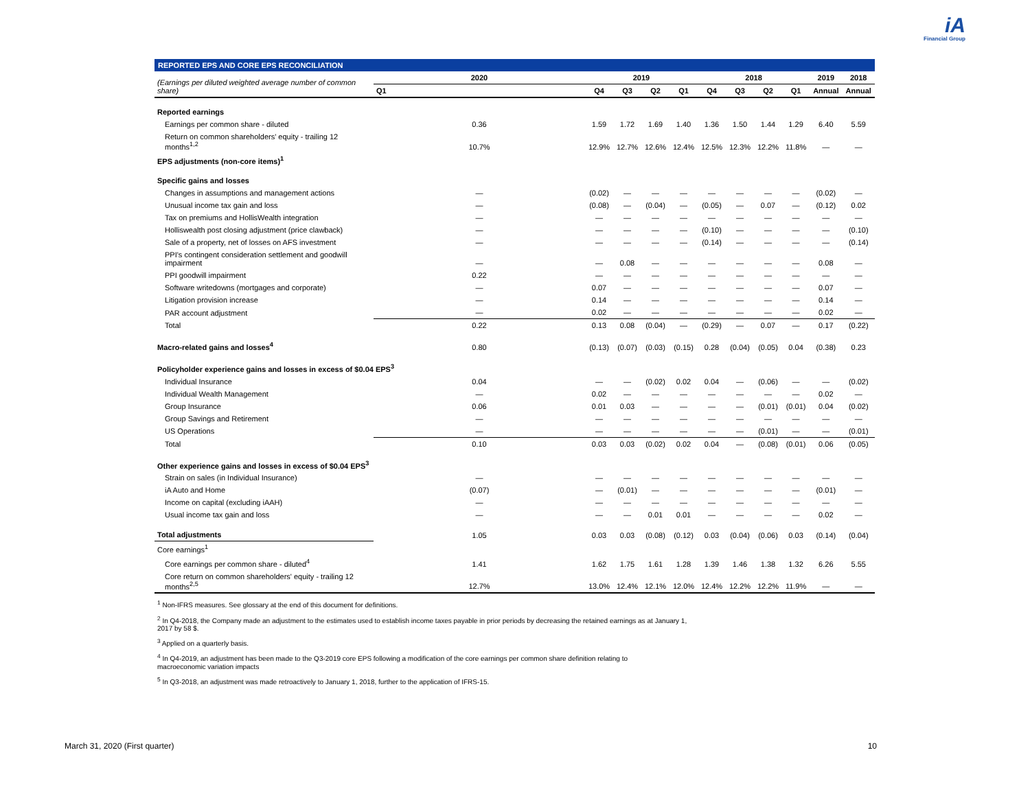iA
Financial Group
REPORTED EPS AND CORE EPS RECONCILIATION
| (Earnings per diluted weighted average number of common share) | 2020 | 2019 | | | | 2018 | | | | 2019 | 2018 |
| --- | --- | --- | --- | --- | --- | --- | --- | --- | --- | --- | --- |
| | Q1 | Q4 | Q3 | Q2 | Q1 | Q4 | Q3 | Q2 | Q1 | Annual | Annual |
| Reported earnings | | | | | | | | | | | |
| Earnings per common share - diluted | 0.36 | 1.59 | 1.72 | 1.69 | 1.40 | 1.36 | 1.50 | 1.44 | 1.29 | 6.40 | 5.59 |
| Return on common shareholders' equity - trailing 12 months<sup>1,2</sup> | 10.7% | 12.9% | 12.7% | 12.6% | 12.4% | 12.5% | 12.3% | 12.2% | 11.8% | — | — |
| EPS adjustments (non-core items)<sup>1</sup> | | | | | | | | | | | |
| Specific gains and losses | | | | | | | | | | | |
| Changes in assumptions and management actions | — | (0.02) | — | — | — | — | — | — | — | (0.02) | — |
| Unusual income tax gain and loss | — | (0.08) | — | (0.04) | — | (0.05) | — | 0.07 | — | (0.12) | 0.02 |
| Tax on premiums and HollisWealth integration | — | — | — | — | — | — | — | — | — | — | — |
| Holliswealth post closing adjustment (price clawback) | — | — | — | — | — | (0.10) | — | — | — | — | (0.10) |
| Sale of a property, net of losses on AFS investment | — | — | — | — | — | (0.14) | — | — | — | — | (0.14) |
| PPI's contingent consideration settlement and goodwill impairment | — | — | 0.08 | — | — | — | — | — | — | 0.08 | — |
| PPI goodwill impairment | 0.22 | — | — | — | — | — | — | — | — | — | — |
| Software writedowns (mortgages and corporate) | — | 0.07 | — | — | — | — | — | — | — | 0.07 | — |
| Litigation provision increase | — | 0.14 | — | — | — | — | — | — | — | 0.14 | — |
| PAR account adjustment | — | 0.02 | — | — | — | — | — | — | — | 0.02 | — |
| Total | 0.22 | 0.13 | 0.08 | (0.04) | — | (0.29) | — | 0.07 | — | 0.17 | (0.22) |
| Macro-related gains and losses<sup>4</sup> | 0.80 | (0.13) | (0.07) | (0.03) | (0.15) | 0.28 | (0.04) | (0.05) | 0.04 | (0.38) | 0.23 |
| Policyholder experience gains and losses in excess of $0.04 EPS<sup>3</sup> | | | | | | | | | | | |
| Individual Insurance | 0.04 | — | — | (0.02) | 0.02 | 0.04 | — | (0.06) | — | — | (0.02) |
| Individual Wealth Management | — | 0.02 | — | — | — | — | — | — | — | 0.02 | — |
| Group Insurance | 0.06 | 0.01 | 0.03 | — | — | — | — | (0.01) | (0.01) | 0.04 | (0.02) |
| Group Savings and Retirement | — | — | — | — | — | — | — | — | — | — | — |
| US Operations | — | — | — | — | — | — | — | (0.01) | — | — | (0.01) |
| Total | 0.10 | 0.03 | 0.03 | (0.02) | 0.02 | 0.04 | — | (0.08) | (0.01) | 0.06 | (0.05) |
| Other experience gains and losses in excess of $0.04 EPS<sup>3</sup> | | | | | | | | | | | |
| Strain on sales (in Individual Insurance) | — | — | — | — | — | — | — | — | — | — | — |
| iA Auto and Home | (0.07) | — | (0.01) | — | — | — | — | — | — | (0.01) | — |
| Income on capital (excluding iAAH) | — | — | — | — | — | — | — | — | — | — | — |
| Usual income tax gain and loss | — | — | — | 0.01 | 0.01 | — | — | — | — | 0.02 | — |
| Total adjustments | 1.05 | 0.03 | 0.03 | (0.08) | (0.12) | 0.03 | (0.04) | (0.06) | 0.03 | (0.14) | (0.04) |
| Core earnings<sup>1</sup> | | | | | | | | | | | |
| Core earnings per common share - diluted<sup>4</sup> | 1.41 | 1.62 | 1.75 | 1.61 | 1.28 | 1.39 | 1.46 | 1.38 | 1.32 | 6.26 | 5.55 |
| Core return on common shareholders' equity - trailing 12 months<sup>2,5</sup> | 12.7% | 13.0% | 12.4% | 12.1% | 12.0% | 12.4% | 12.2% | 12.2% | 11.9% | — | — |
<sup>1</sup> Non-IFRS measures. See glossary at the end of this document for definitions.
<sup>2</sup> In Q4-2018, the Company made an adjustment to the estimates used to establish income taxes payable in prior periods by decreasing the retained earnings as at January 1,
2017 by 58 $.
<sup>3</sup> Applied on a quarterly basis.
<sup>4</sup> In Q4-2019, an adjustment has been made to the Q3-2019 core EPS following a modification of the core earnings per common share definition relating to
macroeconomic variation impacts
<sup>5</sup> In Q3-2018, an adjustment was made retroactively to January 1, 2018, further to the application of IFRS-15.
March 31, 2020 (First quarter) 10